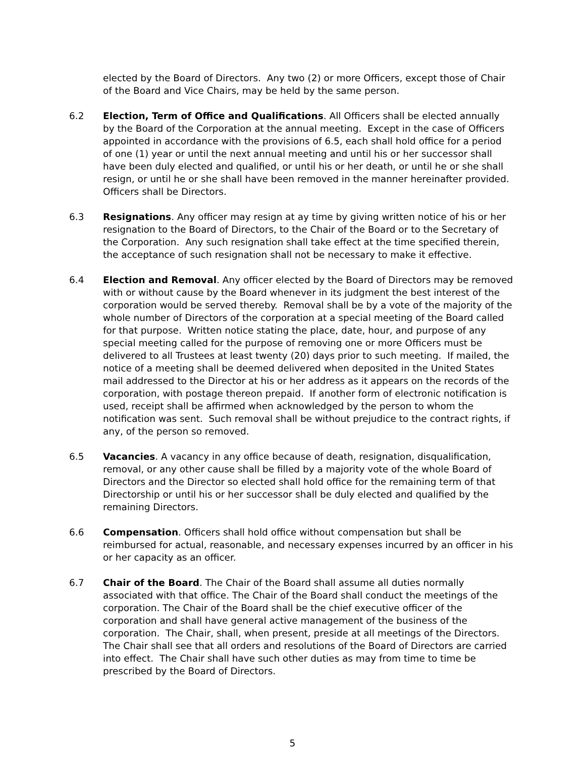elected by the Board of Directors. Any two (2) or more Officers, except those of Chair of the Board and Vice Chairs, may be held by the same person.
6.2 Election, Term of Office and Qualifications. All Officers shall be elected annually by the Board of the Corporation at the annual meeting. Except in the case of Officers appointed in accordance with the provisions of 6.5, each shall hold office for a period of one (1) year or until the next annual meeting and until his or her successor shall have been duly elected and qualified, or until his or her death, or until he or she shall resign, or until he or she shall have been removed in the manner hereinafter provided. Officers shall be Directors.
6.3 Resignations. Any officer may resign at ay time by giving written notice of his or her resignation to the Board of Directors, to the Chair of the Board or to the Secretary of the Corporation. Any such resignation shall take effect at the time specified therein, the acceptance of such resignation shall not be necessary to make it effective.
6.4 Election and Removal. Any officer elected by the Board of Directors may be removed with or without cause by the Board whenever in its judgment the best interest of the corporation would be served thereby. Removal shall be by a vote of the majority of the whole number of Directors of the corporation at a special meeting of the Board called for that purpose. Written notice stating the place, date, hour, and purpose of any special meeting called for the purpose of removing one or more Officers must be delivered to all Trustees at least twenty (20) days prior to such meeting. If mailed, the notice of a meeting shall be deemed delivered when deposited in the United States mail addressed to the Director at his or her address as it appears on the records of the corporation, with postage thereon prepaid. If another form of electronic notification is used, receipt shall be affirmed when acknowledged by the person to whom the notification was sent. Such removal shall be without prejudice to the contract rights, if any, of the person so removed.
6.5 Vacancies. A vacancy in any office because of death, resignation, disqualification, removal, or any other cause shall be filled by a majority vote of the whole Board of Directors and the Director so elected shall hold office for the remaining term of that Directorship or until his or her successor shall be duly elected and qualified by the remaining Directors.
6.6 Compensation. Officers shall hold office without compensation but shall be reimbursed for actual, reasonable, and necessary expenses incurred by an officer in his or her capacity as an officer.
6.7 Chair of the Board. The Chair of the Board shall assume all duties normally associated with that office. The Chair of the Board shall conduct the meetings of the corporation. The Chair of the Board shall be the chief executive officer of the corporation and shall have general active management of the business of the corporation. The Chair, shall, when present, preside at all meetings of the Directors. The Chair shall see that all orders and resolutions of the Board of Directors are carried into effect. The Chair shall have such other duties as may from time to time be prescribed by the Board of Directors.
5